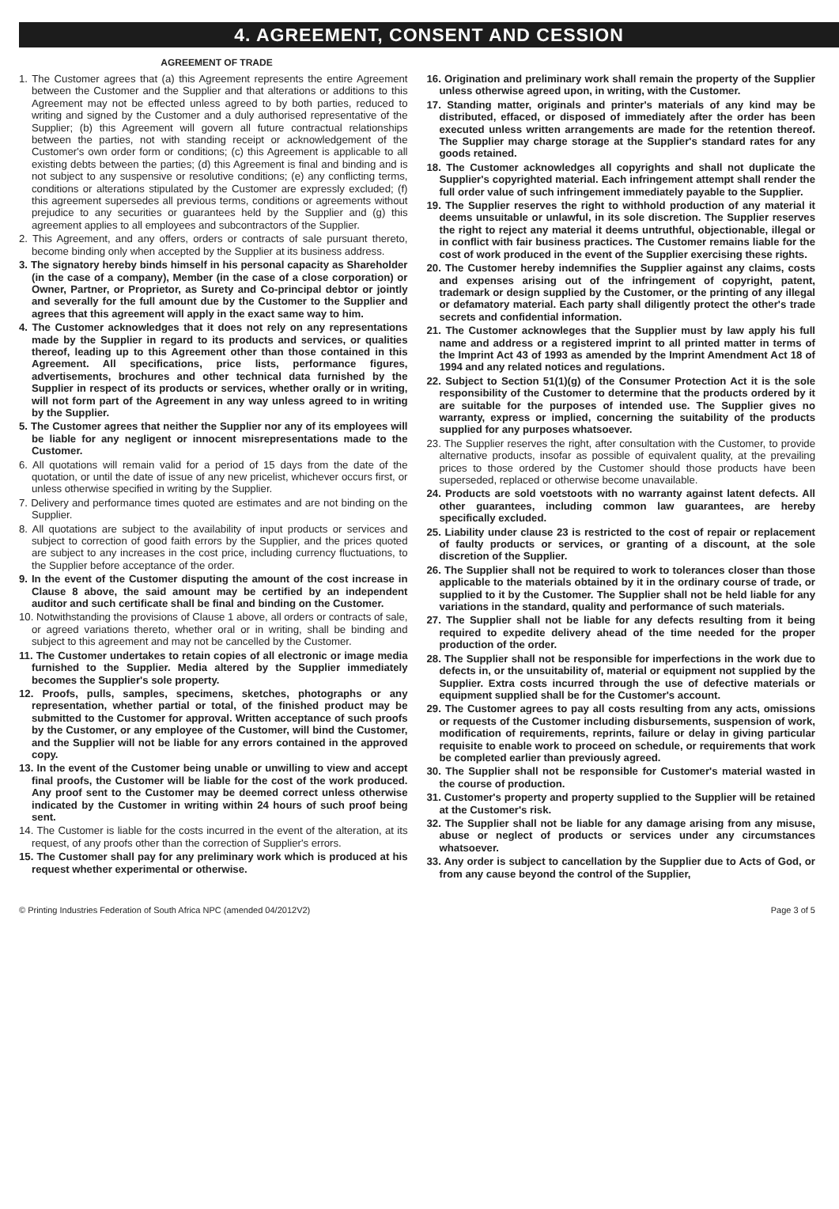4. AGREEMENT, CONSENT AND CESSION
AGREEMENT OF TRADE
1. The Customer agrees that (a) this Agreement represents the entire Agreement between the Customer and the Supplier and that alterations or additions to this Agreement may not be effected unless agreed to by both parties, reduced to writing and signed by the Customer and a duly authorised representative of the Supplier; (b) this Agreement will govern all future contractual relationships between the parties, not with standing receipt or acknowledgement of the Customer's own order form or conditions; (c) this Agreement is applicable to all existing debts between the parties; (d) this Agreement is final and binding and is not subject to any suspensive or resolutive conditions; (e) any conflicting terms, conditions or alterations stipulated by the Customer are expressly excluded; (f) this agreement supersedes all previous terms, conditions or agreements without prejudice to any securities or guarantees held by the Supplier and (g) this agreement applies to all employees and subcontractors of the Supplier.
2. This Agreement, and any offers, orders or contracts of sale pursuant thereto, become binding only when accepted by the Supplier at its business address.
3. The signatory hereby binds himself in his personal capacity as Shareholder (in the case of a company), Member (in the case of a close corporation) or Owner, Partner, or Proprietor, as Surety and Co-principal debtor or jointly and severally for the full amount due by the Customer to the Supplier and agrees that this agreement will apply in the exact same way to him.
4. The Customer acknowledges that it does not rely on any representations made by the Supplier in regard to its products and services, or qualities thereof, leading up to this Agreement other than those contained in this Agreement. All specifications, price lists, performance figures, advertisements, brochures and other technical data furnished by the Supplier in respect of its products or services, whether orally or in writing, will not form part of the Agreement in any way unless agreed to in writing by the Supplier.
5. The Customer agrees that neither the Supplier nor any of its employees will be liable for any negligent or innocent misrepresentations made to the Customer.
6. All quotations will remain valid for a period of 15 days from the date of the quotation, or until the date of issue of any new pricelist, whichever occurs first, or unless otherwise specified in writing by the Supplier.
7. Delivery and performance times quoted are estimates and are not binding on the Supplier.
8. All quotations are subject to the availability of input products or services and subject to correction of good faith errors by the Supplier, and the prices quoted are subject to any increases in the cost price, including currency fluctuations, to the Supplier before acceptance of the order.
9. In the event of the Customer disputing the amount of the cost increase in Clause 8 above, the said amount may be certified by an independent auditor and such certificate shall be final and binding on the Customer.
10. Notwithstanding the provisions of Clause 1 above, all orders or contracts of sale, or agreed variations thereto, whether oral or in writing, shall be binding and subject to this agreement and may not be cancelled by the Customer.
11. The Customer undertakes to retain copies of all electronic or image media furnished to the Supplier. Media altered by the Supplier immediately becomes the Supplier's sole property.
12. Proofs, pulls, samples, specimens, sketches, photographs or any representation, whether partial or total, of the finished product may be submitted to the Customer for approval. Written acceptance of such proofs by the Customer, or any employee of the Customer, will bind the Customer, and the Supplier will not be liable for any errors contained in the approved copy.
13. In the event of the Customer being unable or unwilling to view and accept final proofs, the Customer will be liable for the cost of the work produced. Any proof sent to the Customer may be deemed correct unless otherwise indicated by the Customer in writing within 24 hours of such proof being sent.
14. The Customer is liable for the costs incurred in the event of the alteration, at its request, of any proofs other than the correction of Supplier's errors.
15. The Customer shall pay for any preliminary work which is produced at his request whether experimental or otherwise.
16. Origination and preliminary work shall remain the property of the Supplier unless otherwise agreed upon, in writing, with the Customer.
17. Standing matter, originals and printer's materials of any kind may be distributed, effaced, or disposed of immediately after the order has been executed unless written arrangements are made for the retention thereof. The Supplier may charge storage at the Supplier's standard rates for any goods retained.
18. The Customer acknowledges all copyrights and shall not duplicate the Supplier's copyrighted material. Each infringement attempt shall render the full order value of such infringement immediately payable to the Supplier.
19. The Supplier reserves the right to withhold production of any material it deems unsuitable or unlawful, in its sole discretion. The Supplier reserves the right to reject any material it deems untruthful, objectionable, illegal or in conflict with fair business practices. The Customer remains liable for the cost of work produced in the event of the Supplier exercising these rights.
20. The Customer hereby indemnifies the Supplier against any claims, costs and expenses arising out of the infringement of copyright, patent, trademark or design supplied by the Customer, or the printing of any illegal or defamatory material. Each party shall diligently protect the other's trade secrets and confidential information.
21. The Customer acknowleges that the Supplier must by law apply his full name and address or a registered imprint to all printed matter in terms of the Imprint Act 43 of 1993 as amended by the Imprint Amendment Act 18 of 1994 and any related notices and regulations.
22. Subject to Section 51(1)(g) of the Consumer Protection Act it is the sole responsibility of the Customer to determine that the products ordered by it are suitable for the purposes of intended use. The Supplier gives no warranty, express or implied, concerning the suitability of the products supplied for any purposes whatsoever.
23. The Supplier reserves the right, after consultation with the Customer, to provide alternative products, insofar as possible of equivalent quality, at the prevailing prices to those ordered by the Customer should those products have been superseded, replaced or otherwise become unavailable.
24. Products are sold voetstoots with no warranty against latent defects. All other guarantees, including common law guarantees, are hereby specifically excluded.
25. Liability under clause 23 is restricted to the cost of repair or replacement of faulty products or services, or granting of a discount, at the sole discretion of the Supplier.
26. The Supplier shall not be required to work to tolerances closer than those applicable to the materials obtained by it in the ordinary course of trade, or supplied to it by the Customer. The Supplier shall not be held liable for any variations in the standard, quality and performance of such materials.
27. The Supplier shall not be liable for any defects resulting from it being required to expedite delivery ahead of the time needed for the proper production of the order.
28. The Supplier shall not be responsible for imperfections in the work due to defects in, or the unsuitability of, material or equipment not supplied by the Supplier. Extra costs incurred through the use of defective materials or equipment supplied shall be for the Customer's account.
29. The Customer agrees to pay all costs resulting from any acts, omissions or requests of the Customer including disbursements, suspension of work, modification of requirements, reprints, failure or delay in giving particular requisite to enable work to proceed on schedule, or requirements that work be completed earlier than previously agreed.
30. The Supplier shall not be responsible for Customer's material wasted in the course of production.
31. Customer's property and property supplied to the Supplier will be retained at the Customer's risk.
32. The Supplier shall not be liable for any damage arising from any misuse, abuse or neglect of products or services under any circumstances whatsoever.
33. Any order is subject to cancellation by the Supplier due to Acts of God, or from any cause beyond the control of the Supplier,
© Printing Industries Federation of South Africa NPC (amended 04/2012V2) Page 3 of 5